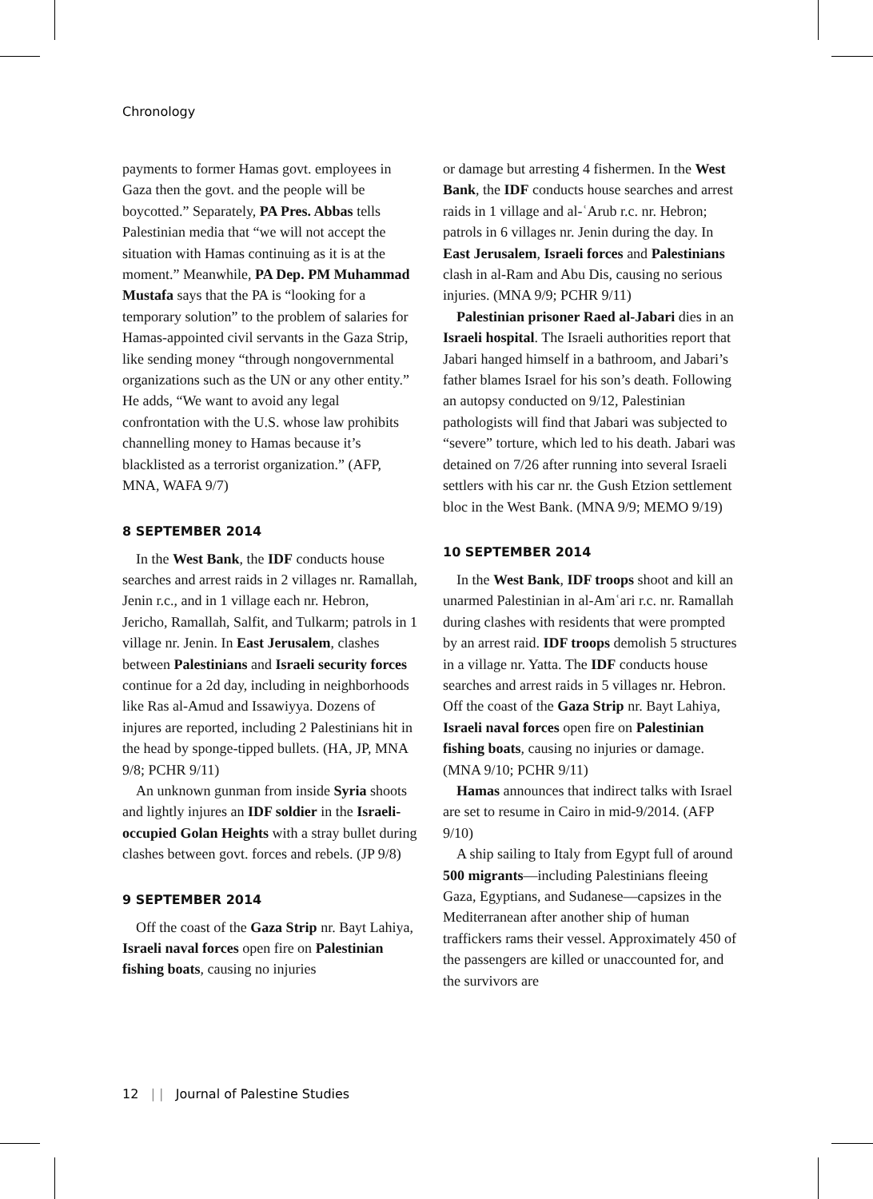Chronology
payments to former Hamas govt. employees in Gaza then the govt. and the people will be boycotted.” Separately, PA Pres. Abbas tells Palestinian media that “we will not accept the situation with Hamas continuing as it is at the moment.” Meanwhile, PA Dep. PM Muhammad Mustafa says that the PA is “looking for a temporary solution” to the problem of salaries for Hamas-appointed civil servants in the Gaza Strip, like sending money “through nongovernmental organizations such as the UN or any other entity.” He adds, “We want to avoid any legal confrontation with the U.S. whose law prohibits channelling money to Hamas because it’s blacklisted as a terrorist organization.” (AFP, MNA, WAFA 9/7)
8 SEPTEMBER 2014
In the West Bank, the IDF conducts house searches and arrest raids in 2 villages nr. Ramallah, Jenin r.c., and in 1 village each nr. Hebron, Jericho, Ramallah, Salfit, and Tulkarm; patrols in 1 village nr. Jenin. In East Jerusalem, clashes between Palestinians and Israeli security forces continue for a 2d day, including in neighborhoods like Ras al-Amud and Issawiyya. Dozens of injures are reported, including 2 Palestinians hit in the head by sponge-tipped bullets. (HA, JP, MNA 9/8; PCHR 9/11)
An unknown gunman from inside Syria shoots and lightly injures an IDF soldier in the Israeli-occupied Golan Heights with a stray bullet during clashes between govt. forces and rebels. (JP 9/8)
9 SEPTEMBER 2014
Off the coast of the Gaza Strip nr. Bayt Lahiya, Israeli naval forces open fire on Palestinian fishing boats, causing no injuries
or damage but arresting 4 fishermen. In the West Bank, the IDF conducts house searches and arrest raids in 1 village and al-ʿArub r.c. nr. Hebron; patrols in 6 villages nr. Jenin during the day. In East Jerusalem, Israeli forces and Palestinians clash in al-Ram and Abu Dis, causing no serious injuries. (MNA 9/9; PCHR 9/11)
Palestinian prisoner Raed al-Jabari dies in an Israeli hospital. The Israeli authorities report that Jabari hanged himself in a bathroom, and Jabari’s father blames Israel for his son’s death. Following an autopsy conducted on 9/12, Palestinian pathologists will find that Jabari was subjected to “severe” torture, which led to his death. Jabari was detained on 7/26 after running into several Israeli settlers with his car nr. the Gush Etzion settlement bloc in the West Bank. (MNA 9/9; MEMO 9/19)
10 SEPTEMBER 2014
In the West Bank, IDF troops shoot and kill an unarmed Palestinian in al-Amʿari r.c. nr. Ramallah during clashes with residents that were prompted by an arrest raid. IDF troops demolish 5 structures in a village nr. Yatta. The IDF conducts house searches and arrest raids in 5 villages nr. Hebron. Off the coast of the Gaza Strip nr. Bayt Lahiya, Israeli naval forces open fire on Palestinian fishing boats, causing no injuries or damage. (MNA 9/10; PCHR 9/11)
Hamas announces that indirect talks with Israel are set to resume in Cairo in mid-9/2014. (AFP 9/10)
A ship sailing to Italy from Egypt full of around 500 migrants—including Palestinians fleeing Gaza, Egyptians, and Sudanese—capsizes in the Mediterranean after another ship of human traffickers rams their vessel. Approximately 450 of the passengers are killed or unaccounted for, and the survivors are
12 | | Journal of Palestine Studies